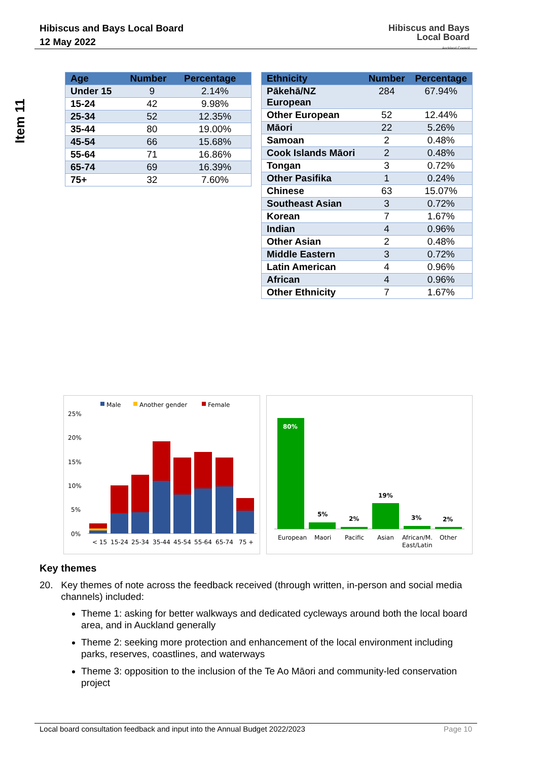Item 11
Hibiscus and Bays Local Board
12 May 2022
Hibiscus and Bays
Local Board
Auckland Council
| Age | Number | Percentage |
| --- | --- | --- |
| Under 15 | 9 | 2.14% |
| 15-24 | 42 | 9.98% |
| 25-34 | 52 | 12.35% |
| 35-44 | 80 | 19.00% |
| 45-54 | 66 | 15.68% |
| 55-64 | 71 | 16.86% |
| 65-74 | 69 | 16.39% |
| 75+ | 32 | 7.60% |
| Ethnicity | Number | Percentage |
| --- | --- | --- |
| Pākehā/NZ European | 284 | 67.94% |
| Other European | 52 | 12.44% |
| Māori | 22 | 5.26% |
| Samoan | 2 | 0.48% |
| Cook Islands Māori | 2 | 0.48% |
| Tongan | 3 | 0.72% |
| Other Pasifika | 1 | 0.24% |
| Chinese | 63 | 15.07% |
| Southeast Asian | 3 | 0.72% |
| Korean | 7 | 1.67% |
| Indian | 4 | 0.96% |
| Other Asian | 2 | 0.48% |
| Middle Eastern | 3 | 0.72% |
| Latin American | 4 | 0.96% |
| African | 4 | 0.96% |
| Other Ethnicity | 7 | 1.67% |
Male
Another gender
Female
25%
20%
15%
10%
5%
0%
< 15
15-24
25-34
35-44
45-54
55-64
65-74
75 +
80%
5%
2%
19%
3%
2%
European
Maori
Pacific
Asian
African/M.
East/Latin
Other
Key themes
20. Key themes of note across the feedback received (through written, in-person and social media channels) included:
Theme 1: asking for better walkways and dedicated cycleways around both the local board area, and in Auckland generally
Theme 2: seeking more protection and enhancement of the local environment including parks, reserves, coastlines, and waterways
Theme 3: opposition to the inclusion of the Te Ao Māori and community-led conservation project
Local board consultation feedback and input into the Annual Budget 2022/2023 Page 10